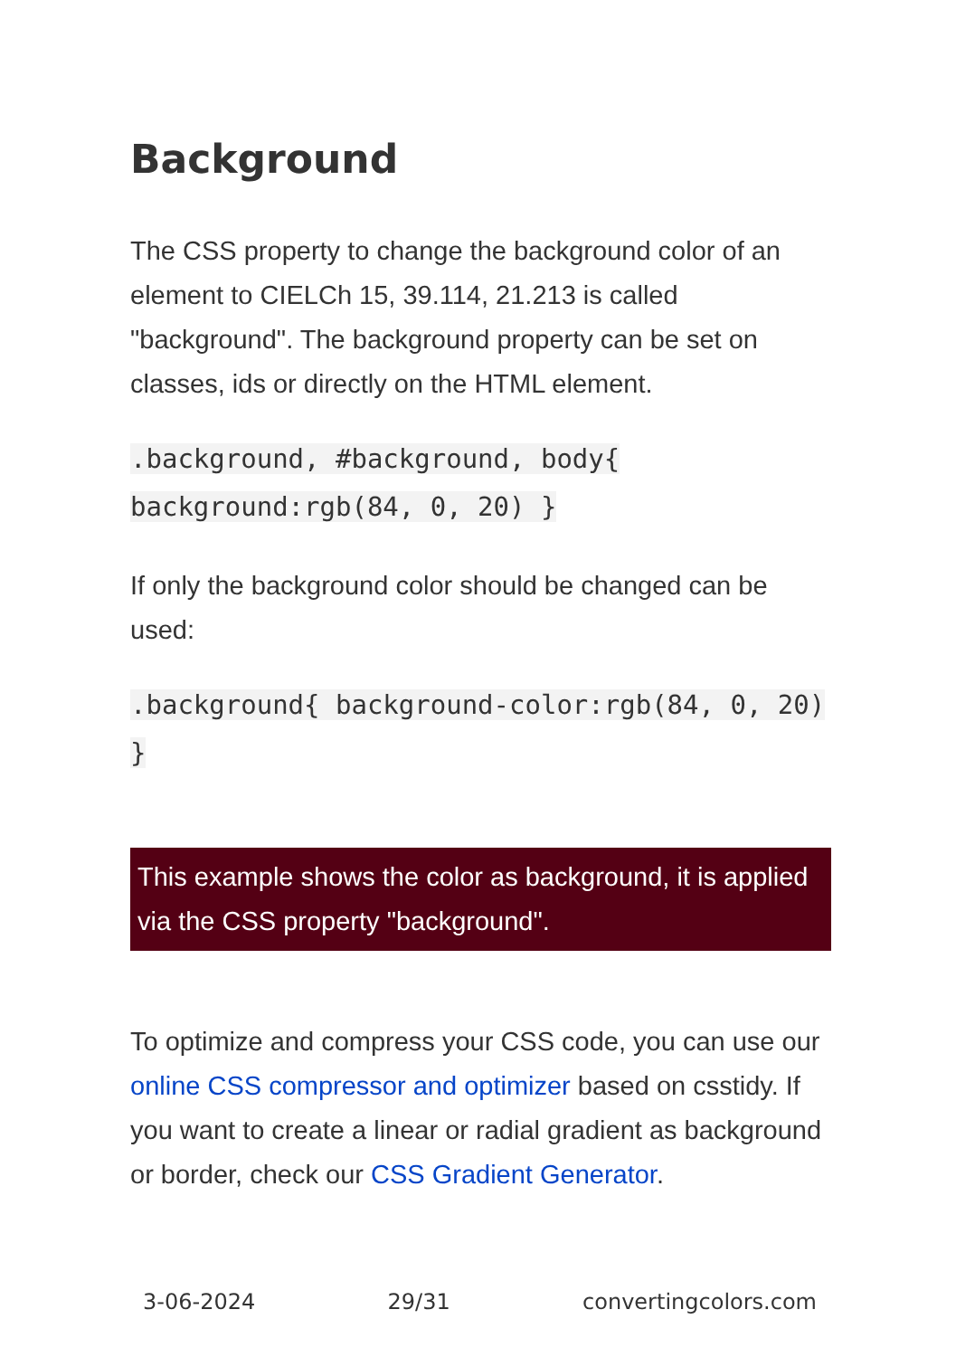Background
The CSS property to change the background color of an element to CIELCh 15, 39.114, 21.213 is called "background". The background property can be set on classes, ids or directly on the HTML element.
.background, #background, body{ background:rgb(84, 0, 20) }
If only the background color should be changed can be used:
.background{ background-color:rgb(84, 0, 20) }
This example shows the color as background, it is applied via the CSS property "background".
To optimize and compress your CSS code, you can use our online CSS compressor and optimizer based on csstidy. If you want to create a linear or radial gradient as background or border, check our CSS Gradient Generator.
3-06-2024 29/31 convertingcolors.com